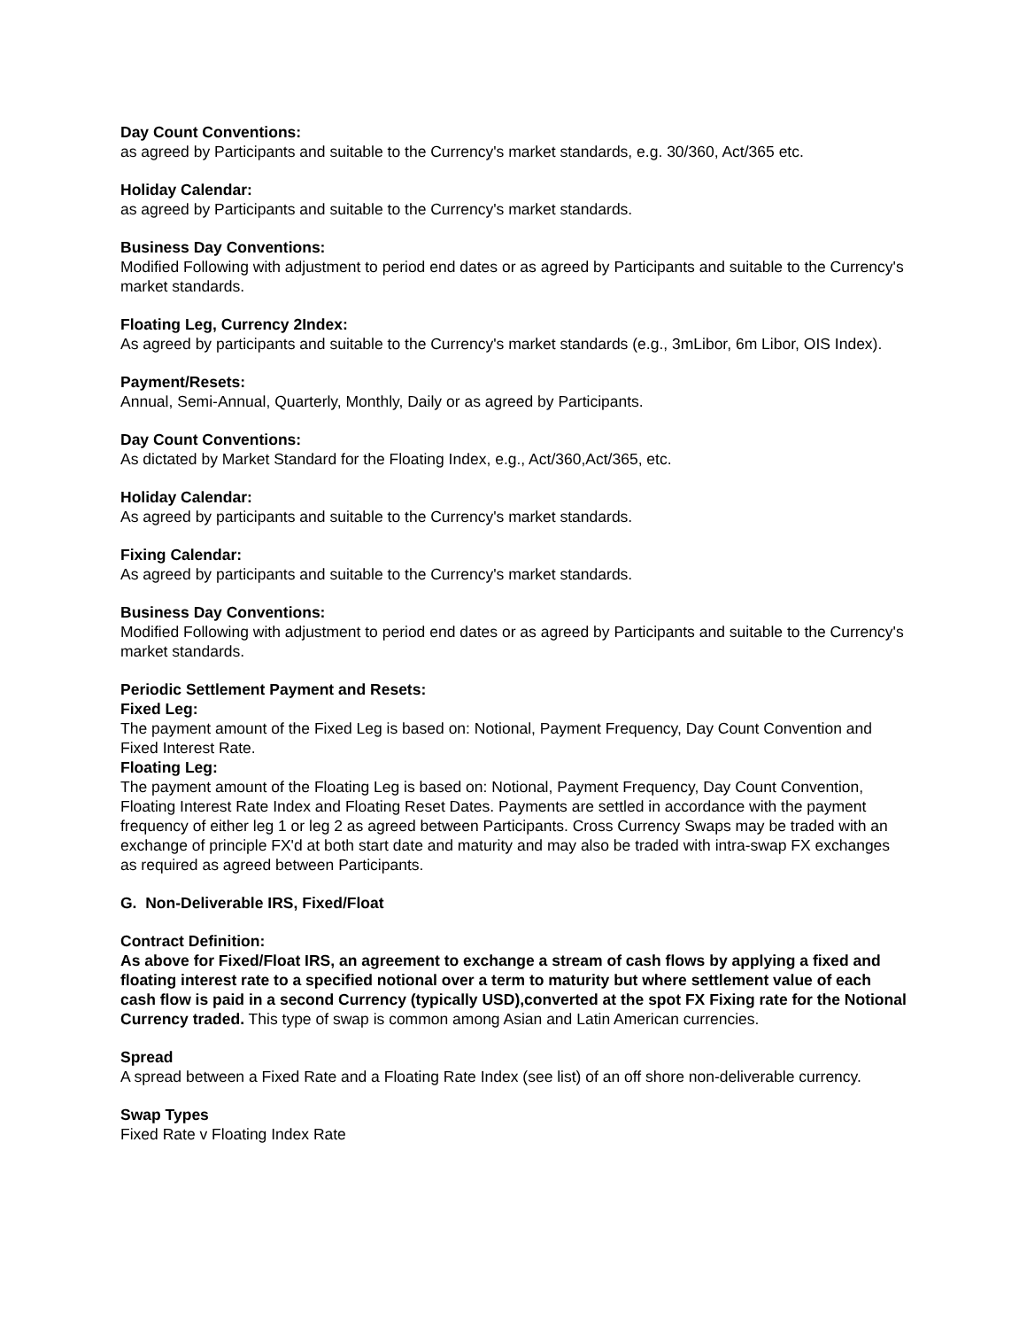Day Count Conventions:
as agreed by Participants and suitable to the Currency's market standards, e.g. 30/360, Act/365 etc.
Holiday Calendar:
as agreed by Participants and suitable to the Currency's market standards.
Business Day Conventions:
Modified Following with adjustment to period end dates or as agreed by Participants and suitable to the Currency's market standards.
Floating Leg, Currency 2Index:
As agreed by participants and suitable to the Currency's market standards (e.g., 3mLibor, 6m Libor, OIS Index).
Payment/Resets:
Annual, Semi-Annual, Quarterly, Monthly, Daily or as agreed by Participants.
Day Count Conventions:
As dictated by Market Standard for the Floating Index, e.g., Act/360,Act/365, etc.
Holiday Calendar:
As agreed by participants and suitable to the Currency's market standards.
Fixing Calendar:
As agreed by participants and suitable to the Currency's market standards.
Business Day Conventions:
Modified Following with adjustment to period end dates or as agreed by Participants and suitable to the Currency's market standards.
Periodic Settlement Payment and Resets:
Fixed Leg:
The payment amount of the Fixed Leg is based on: Notional, Payment Frequency, Day Count Convention and Fixed Interest Rate.
Floating Leg:
The payment amount of the Floating Leg is based on: Notional, Payment Frequency, Day Count Convention, Floating Interest Rate Index and Floating Reset Dates. Payments are settled in accordance with the payment frequency of either leg 1 or leg 2 as agreed between Participants. Cross Currency Swaps may be traded with an exchange of principle FX'd at both start date and maturity and may also be traded with intra-swap FX exchanges as required as agreed between Participants.
G. Non-Deliverable IRS, Fixed/Float
Contract Definition:
As above for Fixed/Float IRS, an agreement to exchange a stream of cash flows by applying a fixed and floating interest rate to a specified notional over a term to maturity but where settlement value of each cash flow is paid in a second Currency (typically USD),converted at the spot FX Fixing rate for the Notional Currency traded. This type of swap is common among Asian and Latin American currencies.
Spread
A spread between a Fixed Rate and a Floating Rate Index (see list) of an off shore non-deliverable currency.
Swap Types
Fixed Rate v Floating Index Rate